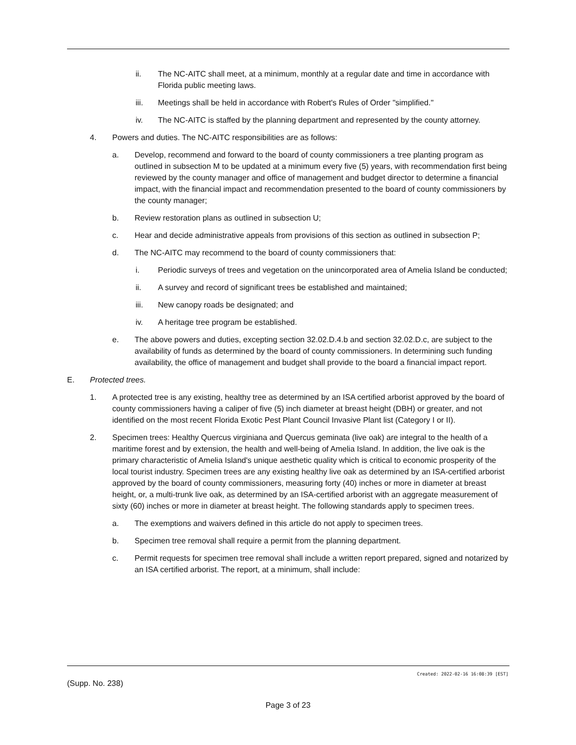ii. The NC-AITC shall meet, at a minimum, monthly at a regular date and time in accordance with Florida public meeting laws.
iii. Meetings shall be held in accordance with Robert's Rules of Order "simplified."
iv. The NC-AITC is staffed by the planning department and represented by the county attorney.
4. Powers and duties. The NC-AITC responsibilities are as follows:
a. Develop, recommend and forward to the board of county commissioners a tree planting program as outlined in subsection M to be updated at a minimum every five (5) years, with recommendation first being reviewed by the county manager and office of management and budget director to determine a financial impact, with the financial impact and recommendation presented to the board of county commissioners by the county manager;
b. Review restoration plans as outlined in subsection U;
c. Hear and decide administrative appeals from provisions of this section as outlined in subsection P;
d. The NC-AITC may recommend to the board of county commissioners that:
i. Periodic surveys of trees and vegetation on the unincorporated area of Amelia Island be conducted;
ii. A survey and record of significant trees be established and maintained;
iii. New canopy roads be designated; and
iv. A heritage tree program be established.
e. The above powers and duties, excepting section 32.02.D.4.b and section 32.02.D.c, are subject to the availability of funds as determined by the board of county commissioners. In determining such funding availability, the office of management and budget shall provide to the board a financial impact report.
E. Protected trees.
1. A protected tree is any existing, healthy tree as determined by an ISA certified arborist approved by the board of county commissioners having a caliper of five (5) inch diameter at breast height (DBH) or greater, and not identified on the most recent Florida Exotic Pest Plant Council Invasive Plant list (Category I or II).
2. Specimen trees: Healthy Quercus virginiana and Quercus geminata (live oak) are integral to the health of a maritime forest and by extension, the health and well-being of Amelia Island. In addition, the live oak is the primary characteristic of Amelia Island's unique aesthetic quality which is critical to economic prosperity of the local tourist industry. Specimen trees are any existing healthy live oak as determined by an ISA-certified arborist approved by the board of county commissioners, measuring forty (40) inches or more in diameter at breast height, or, a multi-trunk live oak, as determined by an ISA-certified arborist with an aggregate measurement of sixty (60) inches or more in diameter at breast height. The following standards apply to specimen trees.
a. The exemptions and waivers defined in this article do not apply to specimen trees.
b. Specimen tree removal shall require a permit from the planning department.
c. Permit requests for specimen tree removal shall include a written report prepared, signed and notarized by an ISA certified arborist. The report, at a minimum, shall include:
Created: 2022-02-16 16:08:39 [EST]
(Supp. No. 238)
Page 3 of 23